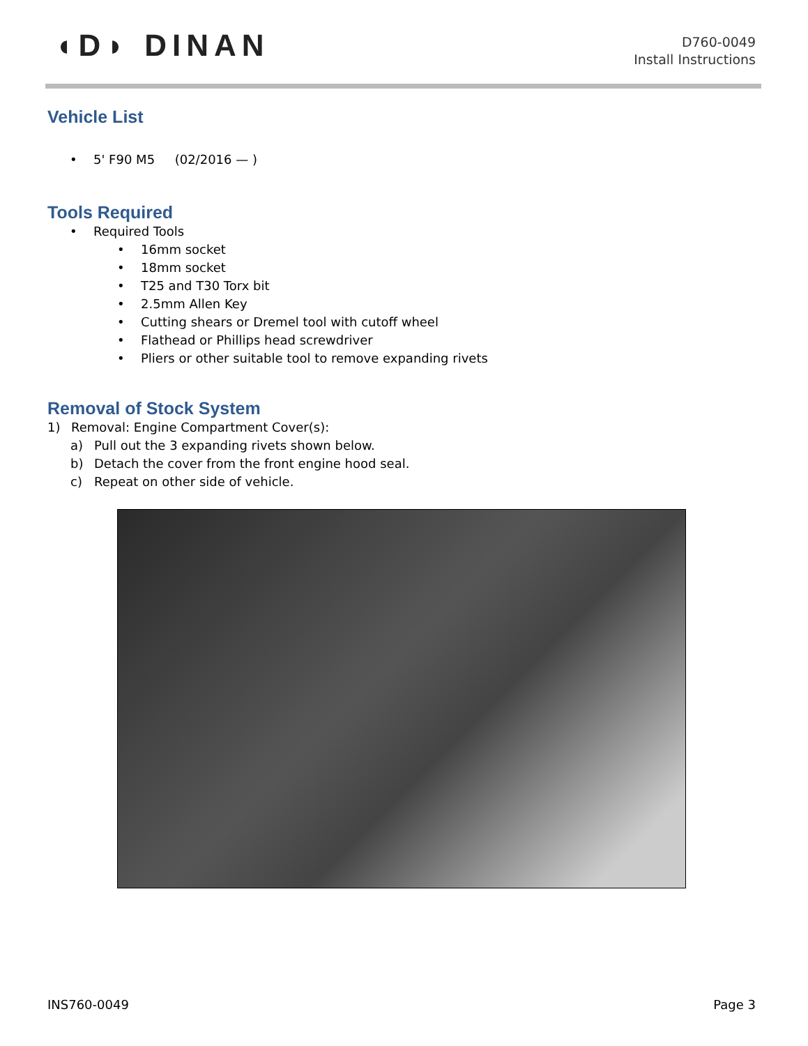◖D◗ DINAN
D760-0049
Install Instructions
Vehicle List
• 5' F90 M5 (02/2016 — )
Tools Required
• Required Tools
• 16mm socket
• 18mm socket
• T25 and T30 Torx bit
• 2.5mm Allen Key
• Cutting shears or Dremel tool with cutoff wheel
• Flathead or Phillips head screwdriver
• Pliers or other suitable tool to remove expanding rivets
Removal of Stock System
1) Removal: Engine Compartment Cover(s):
a) Pull out the 3 expanding rivets shown below.
b) Detach the cover from the front engine hood seal.
c) Repeat on other side of vehicle.
INS760-0049 Page 3